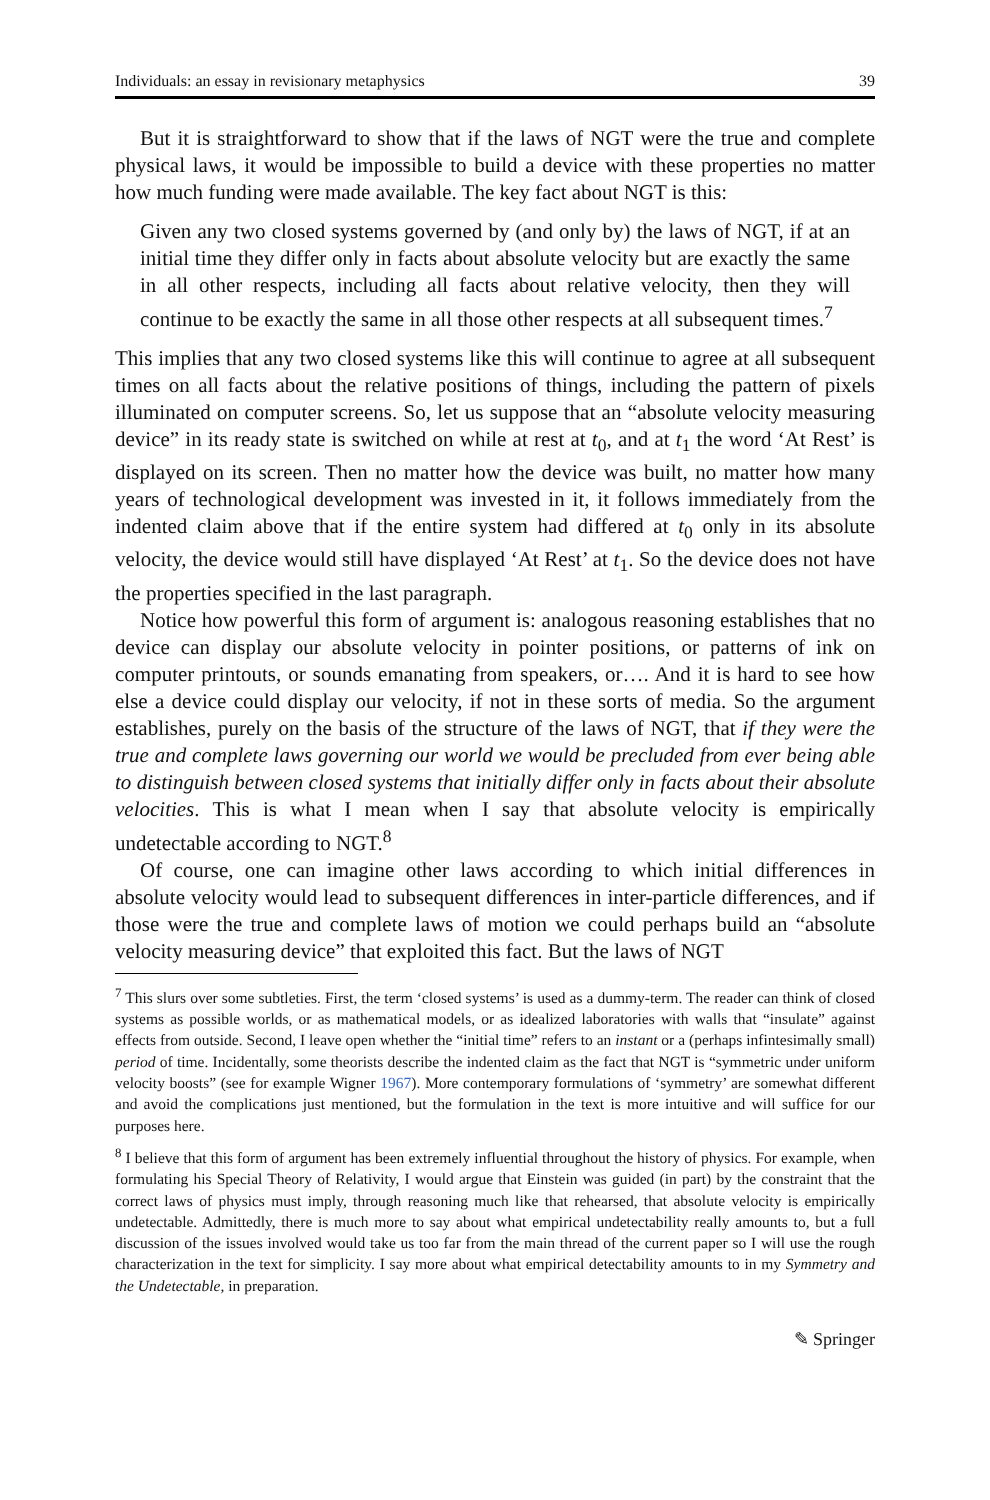Individuals: an essay in revisionary metaphysics 39
But it is straightforward to show that if the laws of NGT were the true and complete physical laws, it would be impossible to build a device with these properties no matter how much funding were made available. The key fact about NGT is this:
Given any two closed systems governed by (and only by) the laws of NGT, if at an initial time they differ only in facts about absolute velocity but are exactly the same in all other respects, including all facts about relative velocity, then they will continue to be exactly the same in all those other respects at all subsequent times.<sup>7</sup>
This implies that any two closed systems like this will continue to agree at all subsequent times on all facts about the relative positions of things, including the pattern of pixels illuminated on computer screens. So, let us suppose that an “absolute velocity measuring device” in its ready state is switched on while at rest at t<sub>0</sub>, and at t<sub>1</sub> the word ‘At Rest’ is displayed on its screen. Then no matter how the device was built, no matter how many years of technological development was invested in it, it follows immediately from the indented claim above that if the entire system had differed at t<sub>0</sub> only in its absolute velocity, the device would still have displayed ‘At Rest’ at t<sub>1</sub>. So the device does not have the properties specified in the last paragraph.
Notice how powerful this form of argument is: analogous reasoning establishes that no device can display our absolute velocity in pointer positions, or patterns of ink on computer printouts, or sounds emanating from speakers, or…. And it is hard to see how else a device could display our velocity, if not in these sorts of media. So the argument establishes, purely on the basis of the structure of the laws of NGT, that if they were the true and complete laws governing our world we would be precluded from ever being able to distinguish between closed systems that initially differ only in facts about their absolute velocities. This is what I mean when I say that absolute velocity is empirically undetectable according to NGT.<sup>8</sup>
Of course, one can imagine other laws according to which initial differences in absolute velocity would lead to subsequent differences in inter-particle differences, and if those were the true and complete laws of motion we could perhaps build an “absolute velocity measuring device” that exploited this fact. But the laws of NGT
<sup>7</sup> This slurs over some subtleties. First, the term ‘closed systems’ is used as a dummy-term. The reader can think of closed systems as possible worlds, or as mathematical models, or as idealized laboratories with walls that “insulate” against effects from outside. Second, I leave open whether the “initial time” refers to an instant or a (perhaps infintesimally small) period of time. Incidentally, some theorists describe the indented claim as the fact that NGT is “symmetric under uniform velocity boosts” (see for example Wigner 1967). More contemporary formulations of ‘symmetry’ are somewhat different and avoid the complications just mentioned, but the formulation in the text is more intuitive and will suffice for our purposes here.
<sup>8</sup> I believe that this form of argument has been extremely influential throughout the history of physics. For example, when formulating his Special Theory of Relativity, I would argue that Einstein was guided (in part) by the constraint that the correct laws of physics must imply, through reasoning much like that rehearsed, that absolute velocity is empirically undetectable. Admittedly, there is much more to say about what empirical undetectability really amounts to, but a full discussion of the issues involved would take us too far from the main thread of the current paper so I will use the rough characterization in the text for simplicity. I say more about what empirical detectability amounts to in my Symmetry and the Undetectable, in preparation.
✎ Springer